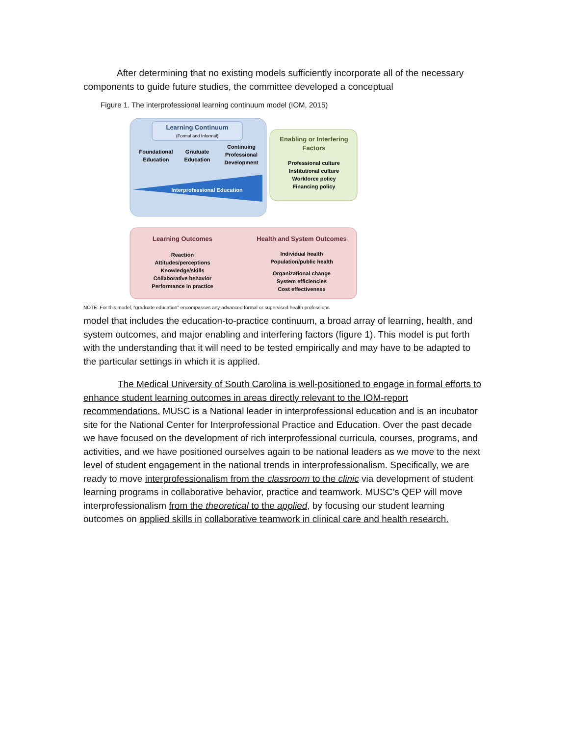After determining that no existing models sufficiently incorporate all of the necessary components to guide future studies, the committee developed a conceptual
Figure 1. The interprofessional learning continuum model (IOM, 2015)
Learning Continuum
(Formal and Informal)
Foundational
Education
Graduate
Education
Continuing
Professional
Development
Interprofessional Education
Enabling or Interfering
Factors
Professional culture
Institutional culture
Workforce policy
Financing policy
Learning Outcomes
Reaction
Attitudes/perceptions
Knowledge/skills
Collaborative behavior
Performance in practice
Health and System Outcomes
Individual health
Population/public health
Organizational change
System efficiencies
Cost effectiveness
NOTE: For this model, "graduate education" encompasses any advanced formal or supervised health professions
model that includes the education-to-practice continuum, a broad array of learning, health, and system outcomes, and major enabling and interfering factors (figure 1). This model is put forth with the understanding that it will need to be tested empirically and may have to be adapted to the particular settings in which it is applied.
The Medical University of South Carolina is well-positioned to engage in formal efforts to enhance student learning outcomes in areas directly relevant to the IOM-report recommendations. MUSC is a National leader in interprofessional education and is an incubator site for the National Center for Interprofessional Practice and Education. Over the past decade we have focused on the development of rich interprofessional curricula, courses, programs, and activities, and we have positioned ourselves again to be national leaders as we move to the next level of student engagement in the national trends in interprofessionalism. Specifically, we are ready to move interprofessionalism from the classroom to the clinic via development of student learning programs in collaborative behavior, practice and teamwork. MUSC’s QEP will move interprofessionalism from the theoretical to the applied, by focusing our student learning outcomes on applied skills in collaborative teamwork in clinical care and health research.